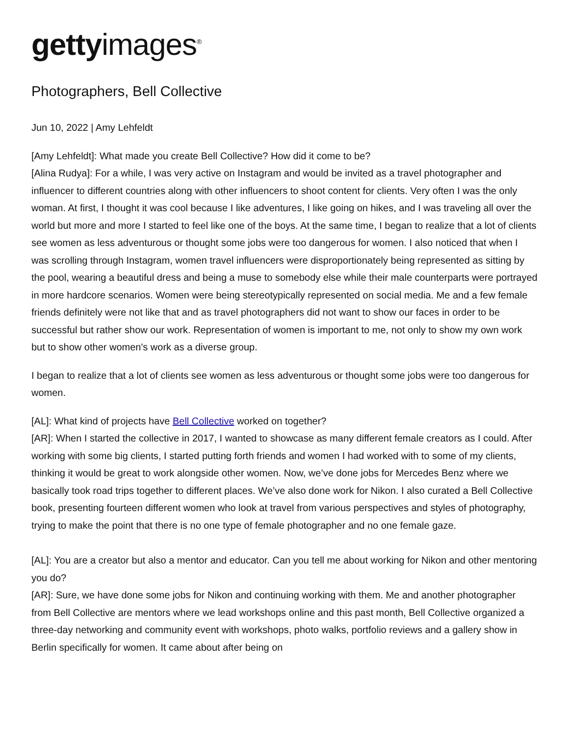getty images<sup>®</sup>
Photographers, Bell Collective
Jun 10, 2022 | Amy Lehfeldt
[Amy Lehfeldt]: What made you create Bell Collective? How did it come to be?
[Alina Rudya]: For a while, I was very active on Instagram and would be invited as a travel photographer and influencer to different countries along with other influencers to shoot content for clients. Very often I was the only woman. At first, I thought it was cool because I like adventures, I like going on hikes, and I was traveling all over the world but more and more I started to feel like one of the boys. At the same time, I began to realize that a lot of clients see women as less adventurous or thought some jobs were too dangerous for women. I also noticed that when I was scrolling through Instagram, women travel influencers were disproportionately being represented as sitting by the pool, wearing a beautiful dress and being a muse to somebody else while their male counterparts were portrayed in more hardcore scenarios. Women were being stereotypically represented on social media. Me and a few female friends definitely were not like that and as travel photographers did not want to show our faces in order to be successful but rather show our work. Representation of women is important to me, not only to show my own work but to show other women's work as a diverse group.
I began to realize that a lot of clients see women as less adventurous or thought some jobs were too dangerous for women.
[AL]: What kind of projects have Bell Collective worked on together?
[AR]: When I started the collective in 2017, I wanted to showcase as many different female creators as I could. After working with some big clients, I started putting forth friends and women I had worked with to some of my clients, thinking it would be great to work alongside other women. Now, we’ve done jobs for Mercedes Benz where we basically took road trips together to different places. We’ve also done work for Nikon. I also curated a Bell Collective book, presenting fourteen different women who look at travel from various perspectives and styles of photography, trying to make the point that there is no one type of female photographer and no one female gaze.
[AL]: You are a creator but also a mentor and educator. Can you tell me about working for Nikon and other mentoring you do?
[AR]: Sure, we have done some jobs for Nikon and continuing working with them. Me and another photographer from Bell Collective are mentors where we lead workshops online and this past month, Bell Collective organized a three-day networking and community event with workshops, photo walks, portfolio reviews and a gallery show in Berlin specifically for women. It came about after being on